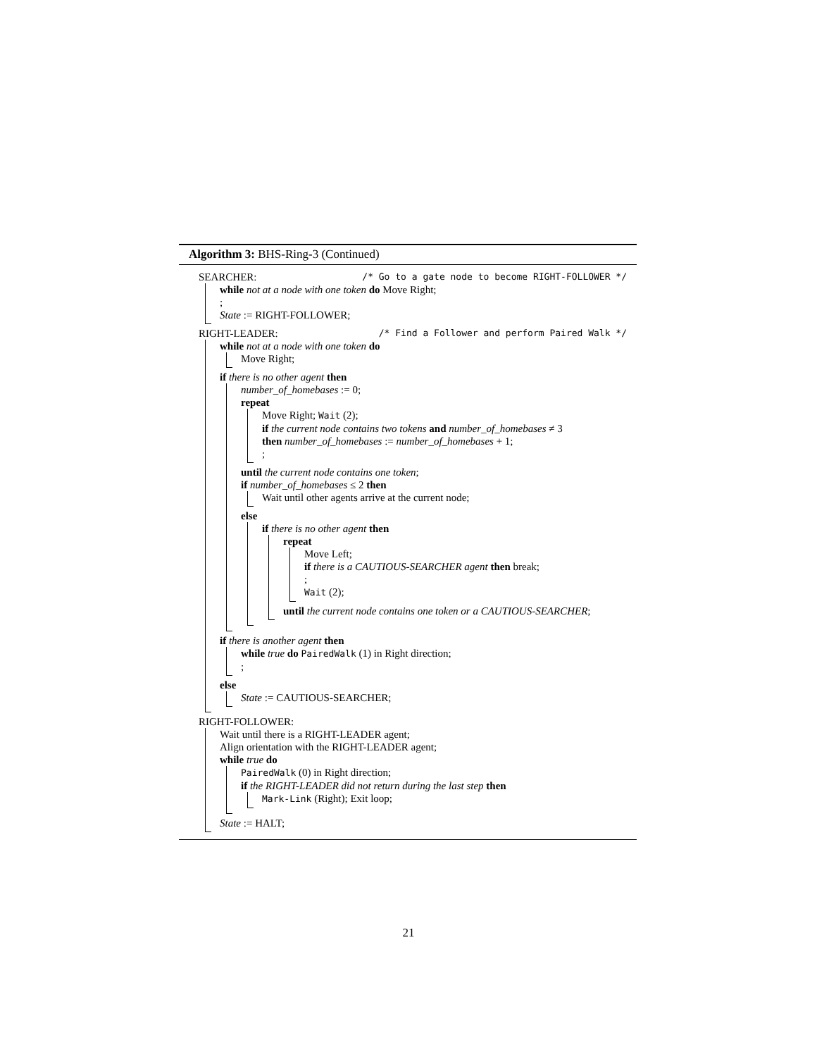Algorithm 3: BHS-Ring-3 (Continued)
SEARCHER: /* Go to a gate node to become RIGHT-FOLLOWER */
while not at a node with one token do Move Right;
;
State := RIGHT-FOLLOWER;
RIGHT-LEADER: /* Find a Follower and perform Paired Walk */
while not at a node with one token do
Move Right;
if there is no other agent then
number_of_homebases := 0;
repeat
Move Right; Wait (2);
if the current node contains two tokens and number_of_homebases ≠ 3
then number_of_homebases := number_of_homebases + 1;
;
until the current node contains one token;
if number_of_homebases ≤ 2 then
Wait until other agents arrive at the current node;
else
if there is no other agent then
repeat
Move Left;
if there is a CAUTIOUS-SEARCHER agent then break;
;
Wait (2);
until the current node contains one token or a CAUTIOUS-SEARCHER;
if there is another agent then
while true do PairedWalk (1) in Right direction;
;
else
State := CAUTIOUS-SEARCHER;
RIGHT-FOLLOWER:
Wait until there is a RIGHT-LEADER agent;
Align orientation with the RIGHT-LEADER agent;
while true do
PairedWalk (0) in Right direction;
if the RIGHT-LEADER did not return during the last step then
Mark-Link (Right); Exit loop;
State := HALT;
21